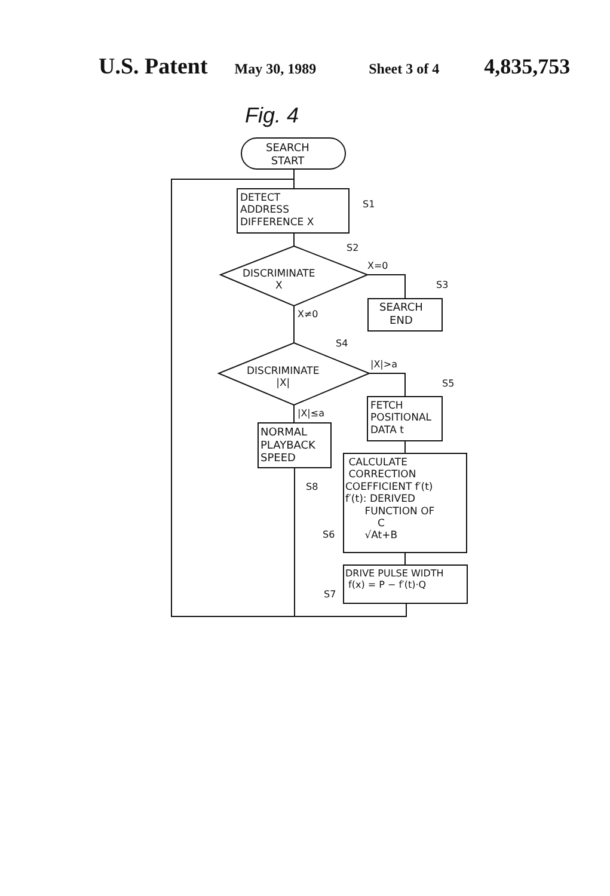U.S. Patent
May 30, 1989 Sheet 3 of 4
4,835,753
Fig. 4
SEARCH
START
DETECT
ADDRESS
DIFFERENCE X
S1
S2
DISCRIMINATE
X
X=0
S3
SEARCH
END
X≠0
S4
DISCRIMINATE
|X|
|X|>a
S5
|X|≤a
NORMAL
PLAYBACK
SPEED
S8
FETCH
POSITIONAL
DATA t
CALCULATE
CORRECTION
COEFFICIENT f′(t)
f′(t): DERIVED
FUNCTION OF
C
√At+B
S6
DRIVE PULSE WIDTH
f(x) = P − f′(t)·Q
S7